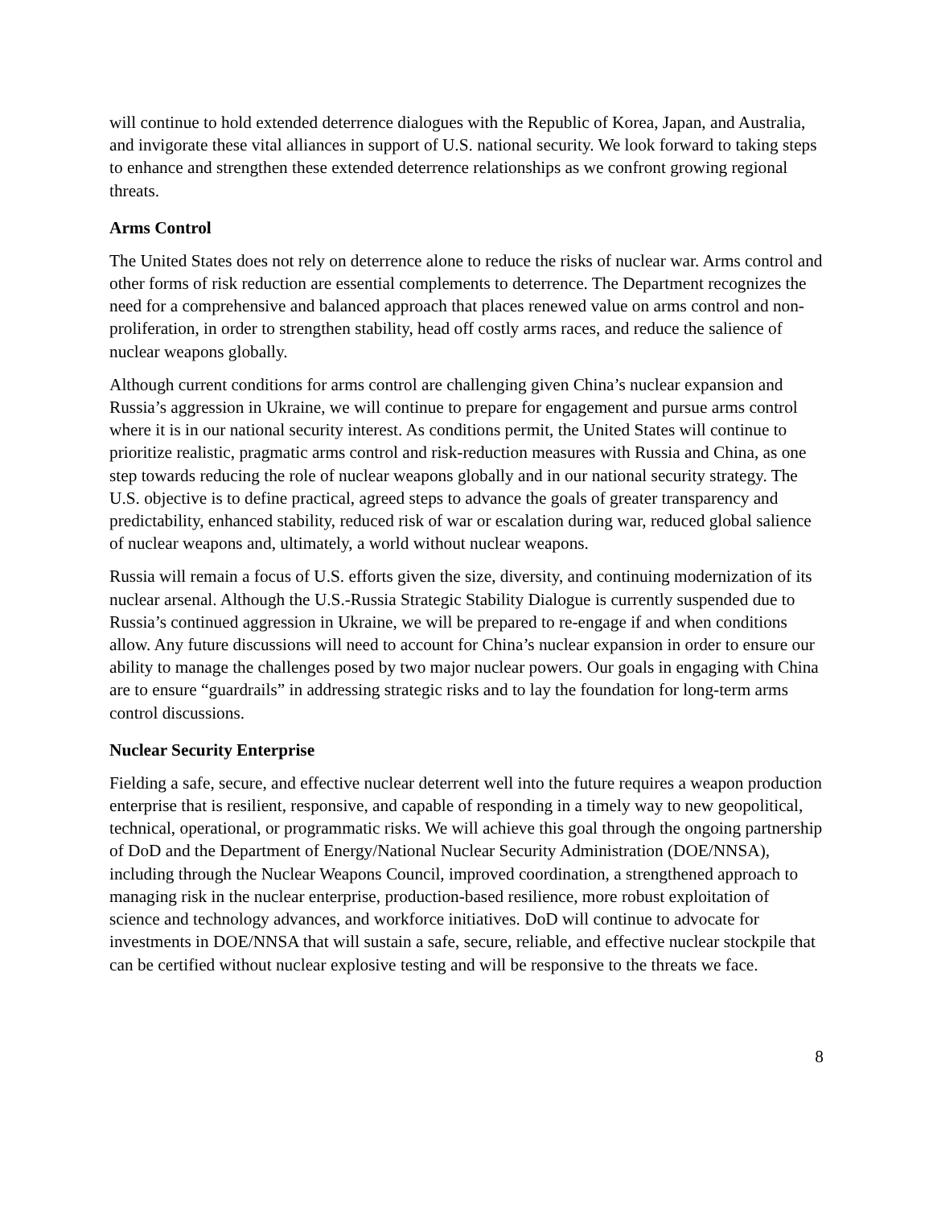will continue to hold extended deterrence dialogues with the Republic of Korea, Japan, and Australia, and invigorate these vital alliances in support of U.S. national security. We look forward to taking steps to enhance and strengthen these extended deterrence relationships as we confront growing regional threats.
Arms Control
The United States does not rely on deterrence alone to reduce the risks of nuclear war. Arms control and other forms of risk reduction are essential complements to deterrence. The Department recognizes the need for a comprehensive and balanced approach that places renewed value on arms control and non-proliferation, in order to strengthen stability, head off costly arms races, and reduce the salience of nuclear weapons globally.
Although current conditions for arms control are challenging given China’s nuclear expansion and Russia’s aggression in Ukraine, we will continue to prepare for engagement and pursue arms control where it is in our national security interest. As conditions permit, the United States will continue to prioritize realistic, pragmatic arms control and risk-reduction measures with Russia and China, as one step towards reducing the role of nuclear weapons globally and in our national security strategy. The U.S. objective is to define practical, agreed steps to advance the goals of greater transparency and predictability, enhanced stability, reduced risk of war or escalation during war, reduced global salience of nuclear weapons and, ultimately, a world without nuclear weapons.
Russia will remain a focus of U.S. efforts given the size, diversity, and continuing modernization of its nuclear arsenal. Although the U.S.-Russia Strategic Stability Dialogue is currently suspended due to Russia’s continued aggression in Ukraine, we will be prepared to re-engage if and when conditions allow. Any future discussions will need to account for China’s nuclear expansion in order to ensure our ability to manage the challenges posed by two major nuclear powers. Our goals in engaging with China are to ensure “guardrails” in addressing strategic risks and to lay the foundation for long-term arms control discussions.
Nuclear Security Enterprise
Fielding a safe, secure, and effective nuclear deterrent well into the future requires a weapon production enterprise that is resilient, responsive, and capable of responding in a timely way to new geopolitical, technical, operational, or programmatic risks. We will achieve this goal through the ongoing partnership of DoD and the Department of Energy/National Nuclear Security Administration (DOE/NNSA), including through the Nuclear Weapons Council, improved coordination, a strengthened approach to managing risk in the nuclear enterprise, production-based resilience, more robust exploitation of science and technology advances, and workforce initiatives. DoD will continue to advocate for investments in DOE/NNSA that will sustain a safe, secure, reliable, and effective nuclear stockpile that can be certified without nuclear explosive testing and will be responsive to the threats we face.
8